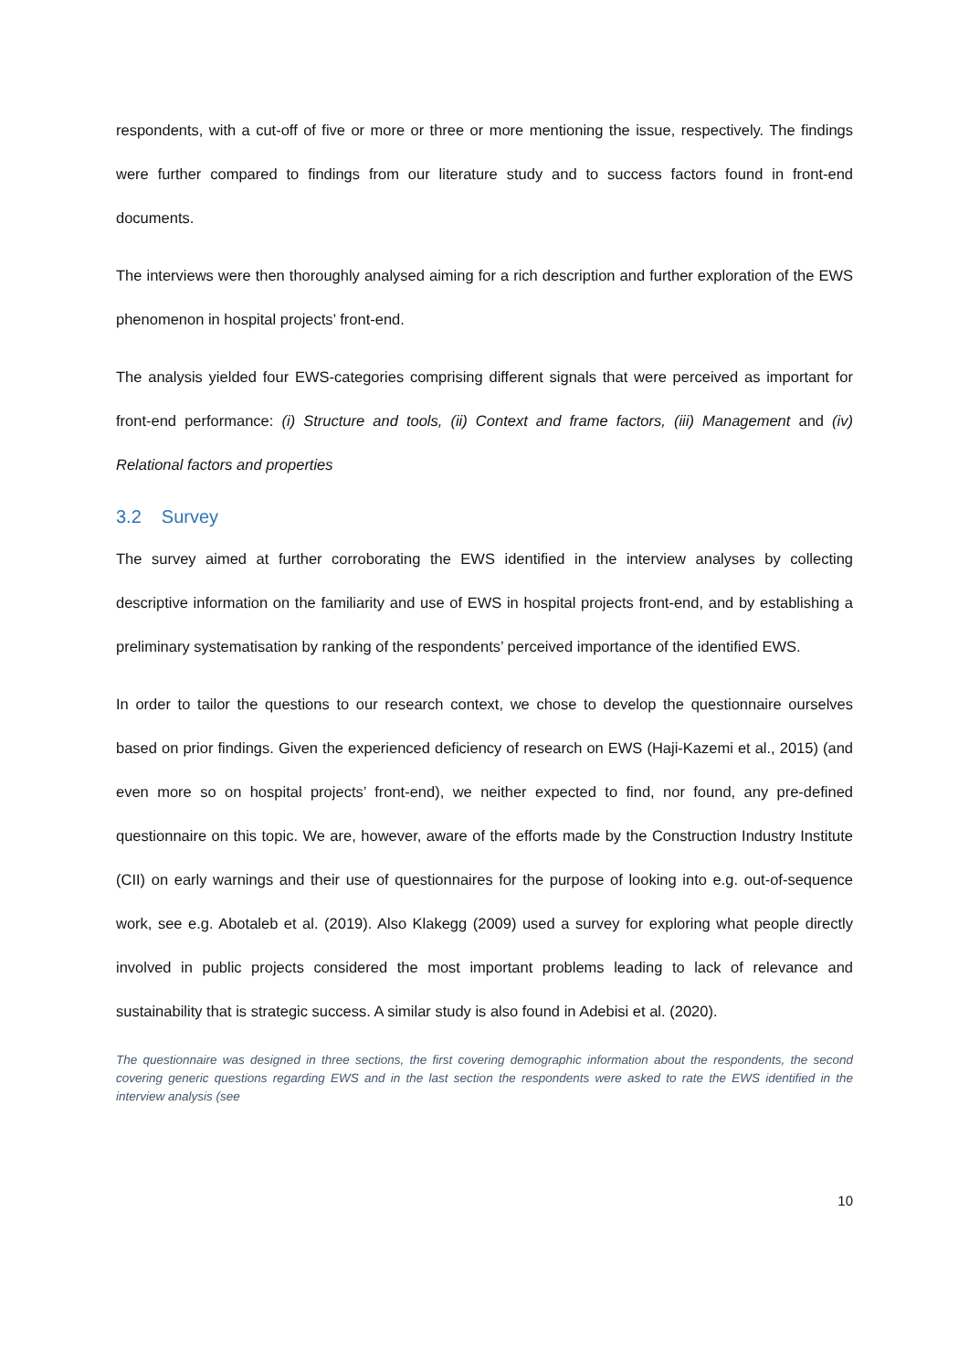respondents, with a cut-off of five or more or three or more mentioning the issue, respectively. The findings were further compared to findings from our literature study and to success factors found in front-end documents.
The interviews were then thoroughly analysed aiming for a rich description and further exploration of the EWS phenomenon in hospital projects’ front-end.
The analysis yielded four EWS-categories comprising different signals that were perceived as important for front-end performance: (i) Structure and tools, (ii) Context and frame factors, (iii) Management and (iv) Relational factors and properties
3.2 Survey
The survey aimed at further corroborating the EWS identified in the interview analyses by collecting descriptive information on the familiarity and use of EWS in hospital projects front-end, and by establishing a preliminary systematisation by ranking of the respondents’ perceived importance of the identified EWS.
In order to tailor the questions to our research context, we chose to develop the questionnaire ourselves based on prior findings. Given the experienced deficiency of research on EWS (Haji-Kazemi et al., 2015) (and even more so on hospital projects’ front-end), we neither expected to find, nor found, any pre-defined questionnaire on this topic. We are, however, aware of the efforts made by the Construction Industry Institute (CII) on early warnings and their use of questionnaires for the purpose of looking into e.g. out-of-sequence work, see e.g. Abotaleb et al. (2019). Also Klakegg (2009) used a survey for exploring what people directly involved in public projects considered the most important problems leading to lack of relevance and sustainability that is strategic success. A similar study is also found in Adebisi et al. (2020).
The questionnaire was designed in three sections, the first covering demographic information about the respondents, the second covering generic questions regarding EWS and in the last section the respondents were asked to rate the EWS identified in the interview analysis (see
10